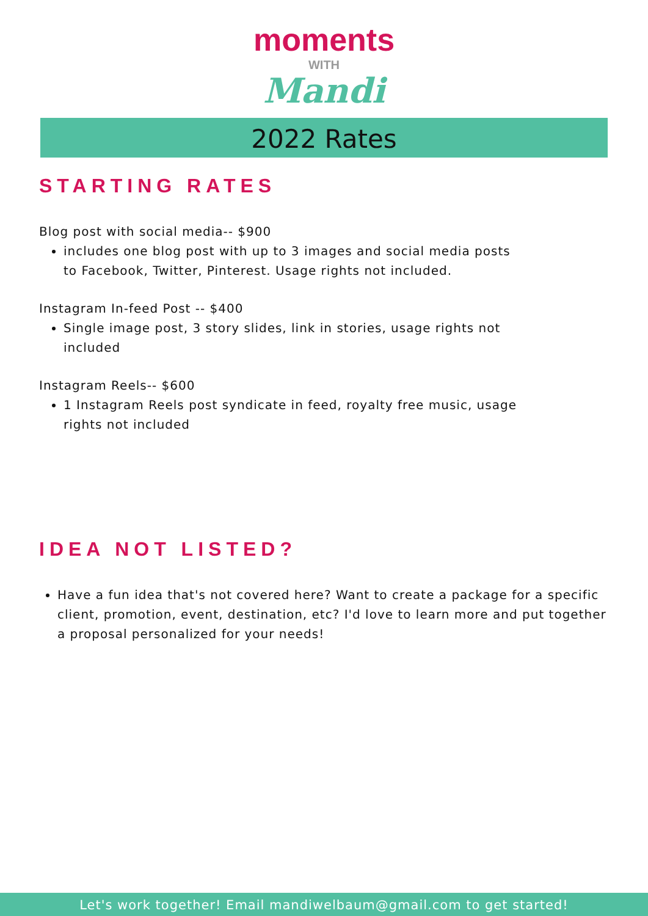moments
WITH
Mandi
2022 Rates
STARTING RATES
Blog post with social media-- $900
includes one blog post with up to 3 images and social media posts to Facebook, Twitter, Pinterest. Usage rights not included.
Instagram In-feed Post -- $400
Single image post, 3 story slides, link in stories, usage rights not included
Instagram Reels-- $600
1 Instagram Reels post syndicate in feed, royalty free music, usage rights not included
IDEA NOT LISTED?
Have a fun idea that's not covered here? Want to create a package for a specific client, promotion, event, destination, etc? I'd love to learn more and put together a proposal personalized for your needs!
Let's work together! Email mandiwelbaum@gmail.com to get started!